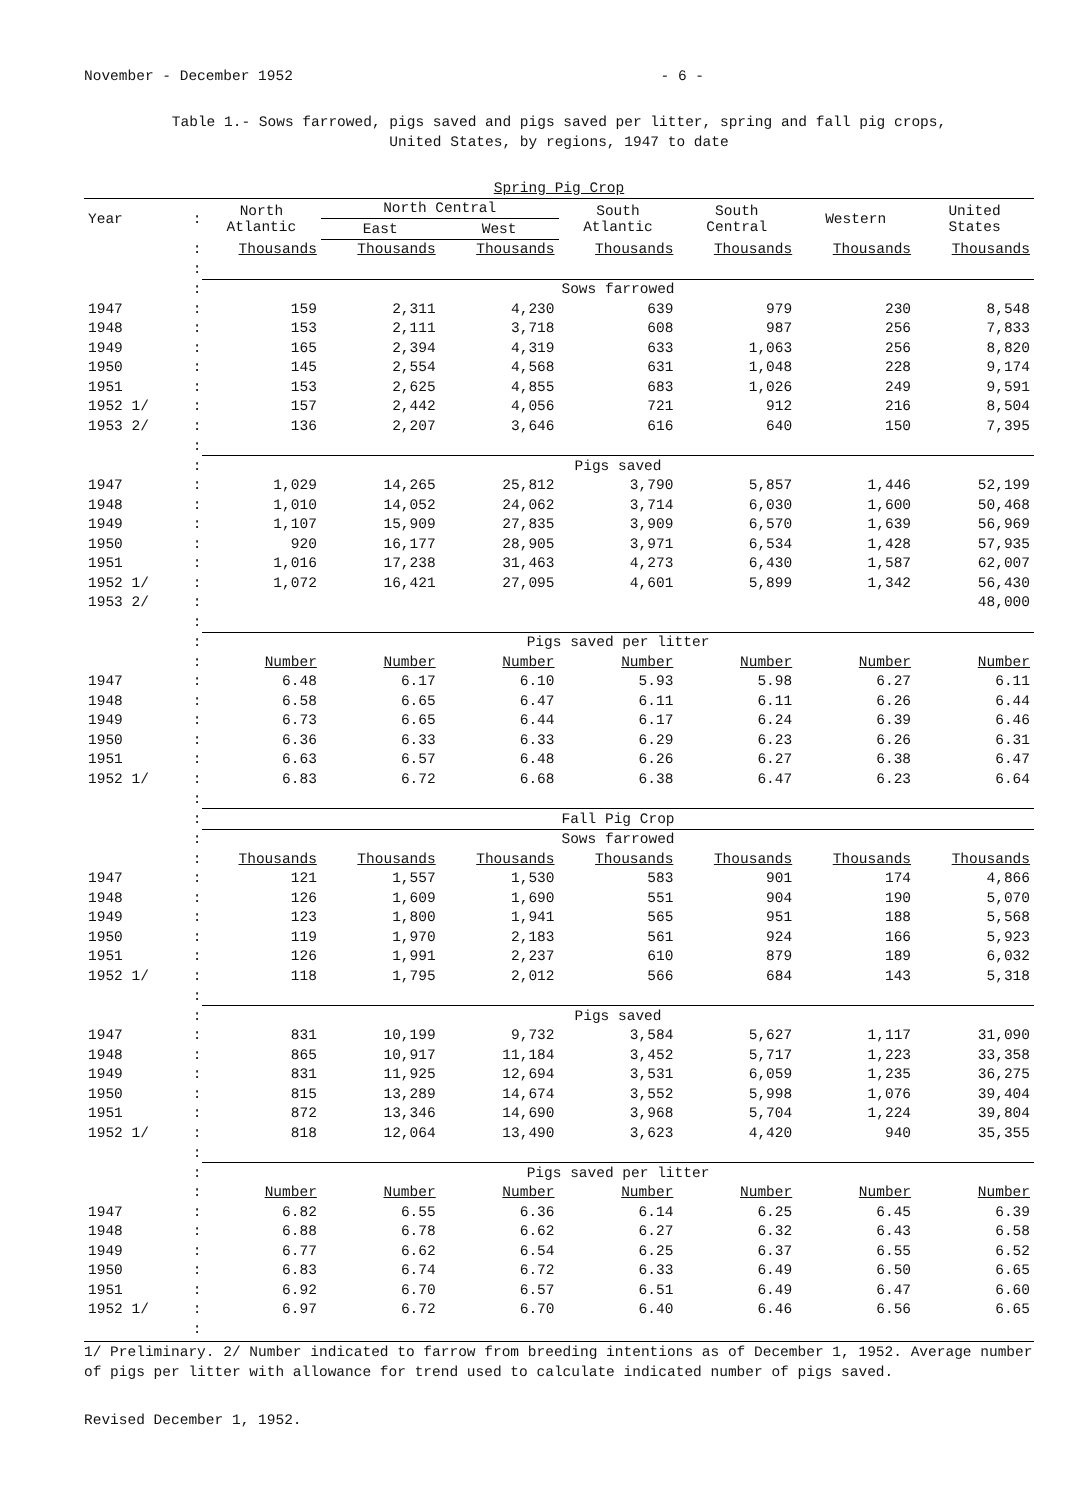November - December 1952 - 6 -
Table 1.- Sows farrowed, pigs saved and pigs saved per litter, spring and fall pig crops,
United States, by regions, 1947 to date
| Spring Pig Crop | | | | | | | | |
| Year | : | North Atlantic | North Central | | South Atlantic | South Central | Western | United States |
| | | | East | West | | | | |
| | : | Thousands | Thousands | Thousands | Thousands | Thousands | Thousands | Thousands |
| | : | | | | | | | |
| | : | Sows farrowed | | | | | | |
| 1947 | : | 159 | 2,311 | 4,230 | 639 | 979 | 230 | 8,548 |
| 1948 | : | 153 | 2,111 | 3,718 | 608 | 987 | 256 | 7,833 |
| 1949 | : | 165 | 2,394 | 4,319 | 633 | 1,063 | 256 | 8,820 |
| 1950 | : | 145 | 2,554 | 4,568 | 631 | 1,048 | 228 | 9,174 |
| 1951 | : | 153 | 2,625 | 4,855 | 683 | 1,026 | 249 | 9,591 |
| 1952 1/ | : | 157 | 2,442 | 4,056 | 721 | 912 | 216 | 8,504 |
| 1953 2/ | : | 136 | 2,207 | 3,646 | 616 | 640 | 150 | 7,395 |
| | : | | | | | | | |
| | : | Pigs saved | | | | | | |
| 1947 | : | 1,029 | 14,265 | 25,812 | 3,790 | 5,857 | 1,446 | 52,199 |
| 1948 | : | 1,010 | 14,052 | 24,062 | 3,714 | 6,030 | 1,600 | 50,468 |
| 1949 | : | 1,107 | 15,909 | 27,835 | 3,909 | 6,570 | 1,639 | 56,969 |
| 1950 | : | 920 | 16,177 | 28,905 | 3,971 | 6,534 | 1,428 | 57,935 |
| 1951 | : | 1,016 | 17,238 | 31,463 | 4,273 | 6,430 | 1,587 | 62,007 |
| 1952 1/ | : | 1,072 | 16,421 | 27,095 | 4,601 | 5,899 | 1,342 | 56,430 |
| 1953 2/ | : | | | | | | | 48,000 |
| | : | | | | | | | |
| | : | Pigs saved per litter | | | | | | |
| | : | Number | Number | Number | Number | Number | Number | Number |
| 1947 | : | 6.48 | 6.17 | 6.10 | 5.93 | 5.98 | 6.27 | 6.11 |
| 1948 | : | 6.58 | 6.65 | 6.47 | 6.11 | 6.11 | 6.26 | 6.44 |
| 1949 | : | 6.73 | 6.65 | 6.44 | 6.17 | 6.24 | 6.39 | 6.46 |
| 1950 | : | 6.36 | 6.33 | 6.33 | 6.29 | 6.23 | 6.26 | 6.31 |
| 1951 | : | 6.63 | 6.57 | 6.48 | 6.26 | 6.27 | 6.38 | 6.47 |
| 1952 1/ | : | 6.83 | 6.72 | 6.68 | 6.38 | 6.47 | 6.23 | 6.64 |
| | : | | | | | | | |
| | : | Fall Pig Crop | | | | | | |
| | : | Sows farrowed | | | | | | |
| | : | Thousands | Thousands | Thousands | Thousands | Thousands | Thousands | Thousands |
| 1947 | : | 121 | 1,557 | 1,530 | 583 | 901 | 174 | 4,866 |
| 1948 | : | 126 | 1,609 | 1,690 | 551 | 904 | 190 | 5,070 |
| 1949 | : | 123 | 1,800 | 1,941 | 565 | 951 | 188 | 5,568 |
| 1950 | : | 119 | 1,970 | 2,183 | 561 | 924 | 166 | 5,923 |
| 1951 | : | 126 | 1,991 | 2,237 | 610 | 879 | 189 | 6,032 |
| 1952 1/ | : | 118 | 1,795 | 2,012 | 566 | 684 | 143 | 5,318 |
| | : | | | | | | | |
| | : | Pigs saved | | | | | | |
| 1947 | : | 831 | 10,199 | 9,732 | 3,584 | 5,627 | 1,117 | 31,090 |
| 1948 | : | 865 | 10,917 | 11,184 | 3,452 | 5,717 | 1,223 | 33,358 |
| 1949 | : | 831 | 11,925 | 12,694 | 3,531 | 6,059 | 1,235 | 36,275 |
| 1950 | : | 815 | 13,289 | 14,674 | 3,552 | 5,998 | 1,076 | 39,404 |
| 1951 | : | 872 | 13,346 | 14,690 | 3,968 | 5,704 | 1,224 | 39,804 |
| 1952 1/ | : | 818 | 12,064 | 13,490 | 3,623 | 4,420 | 940 | 35,355 |
| | : | | | | | | | |
| | : | Pigs saved per litter | | | | | | |
| | : | Number | Number | Number | Number | Number | Number | Number |
| 1947 | : | 6.82 | 6.55 | 6.36 | 6.14 | 6.25 | 6.45 | 6.39 |
| 1948 | : | 6.88 | 6.78 | 6.62 | 6.27 | 6.32 | 6.43 | 6.58 |
| 1949 | : | 6.77 | 6.62 | 6.54 | 6.25 | 6.37 | 6.55 | 6.52 |
| 1950 | : | 6.83 | 6.74 | 6.72 | 6.33 | 6.49 | 6.50 | 6.65 |
| 1951 | : | 6.92 | 6.70 | 6.57 | 6.51 | 6.49 | 6.47 | 6.60 |
| 1952 1/ | : | 6.97 | 6.72 | 6.70 | 6.40 | 6.46 | 6.56 | 6.65 |
| | : | | | | | | | |
1/ Preliminary. 2/ Number indicated to farrow from breeding intentions as of December 1, 1952. Average number of pigs per litter with allowance for trend used to calculate indicated number of pigs saved.
Revised December 1, 1952.